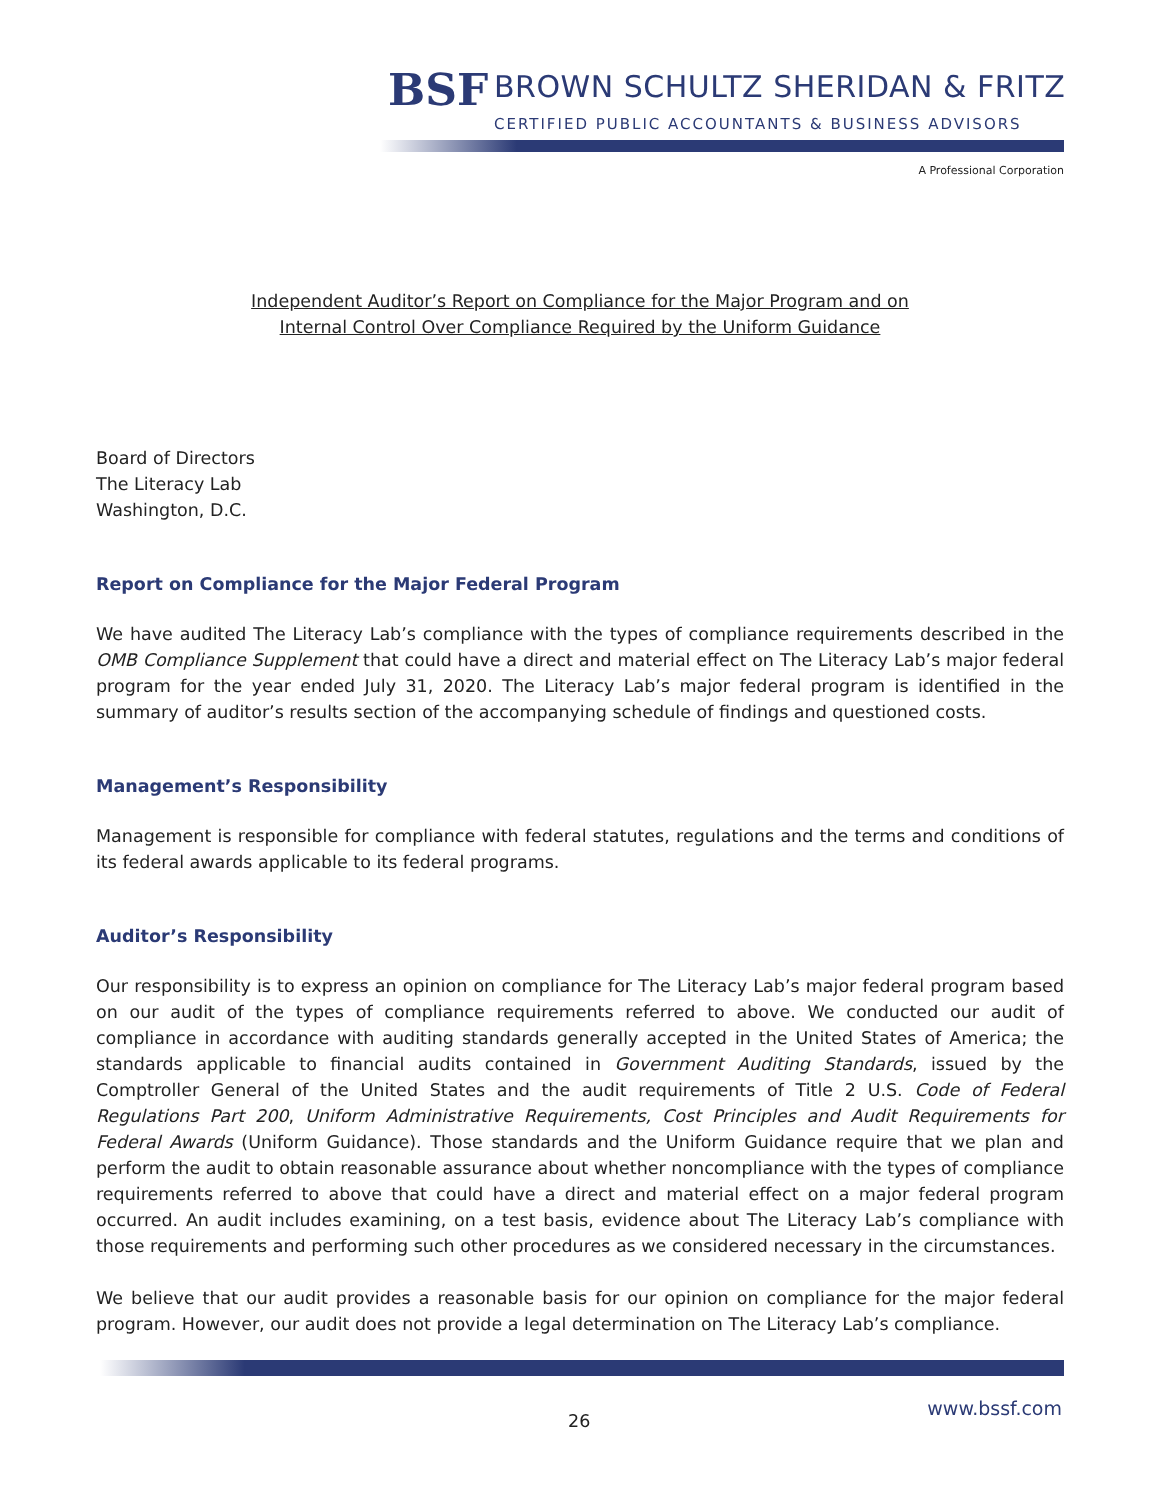BSF
BROWN SCHULTZ SHERIDAN & FRITZ
CERTIFIED PUBLIC ACCOUNTANTS & BUSINESS ADVISORS
A Professional Corporation
Independent Auditor’s Report on Compliance for the Major Program and on
Internal Control Over Compliance Required by the Uniform Guidance
Board of Directors
The Literacy Lab
Washington, D.C.
Report on Compliance for the Major Federal Program
We have audited The Literacy Lab’s compliance with the types of compliance requirements described in the OMB Compliance Supplement that could have a direct and material effect on The Literacy Lab’s major federal program for the year ended July 31, 2020. The Literacy Lab’s major federal program is identified in the summary of auditor’s results section of the accompanying schedule of findings and questioned costs.
Management’s Responsibility
Management is responsible for compliance with federal statutes, regulations and the terms and conditions of its federal awards applicable to its federal programs.
Auditor’s Responsibility
Our responsibility is to express an opinion on compliance for The Literacy Lab’s major federal program based on our audit of the types of compliance requirements referred to above. We conducted our audit of compliance in accordance with auditing standards generally accepted in the United States of America; the standards applicable to financial audits contained in Government Auditing Standards, issued by the Comptroller General of the United States and the audit requirements of Title 2 U.S. Code of Federal Regulations Part 200, Uniform Administrative Requirements, Cost Principles and Audit Requirements for Federal Awards (Uniform Guidance). Those standards and the Uniform Guidance require that we plan and perform the audit to obtain reasonable assurance about whether noncompliance with the types of compliance requirements referred to above that could have a direct and material effect on a major federal program occurred. An audit includes examining, on a test basis, evidence about The Literacy Lab’s compliance with those requirements and performing such other procedures as we considered necessary in the circumstances.
We believe that our audit provides a reasonable basis for our opinion on compliance for the major federal program. However, our audit does not provide a legal determination on The Literacy Lab’s compliance.
26
www.bssf.com